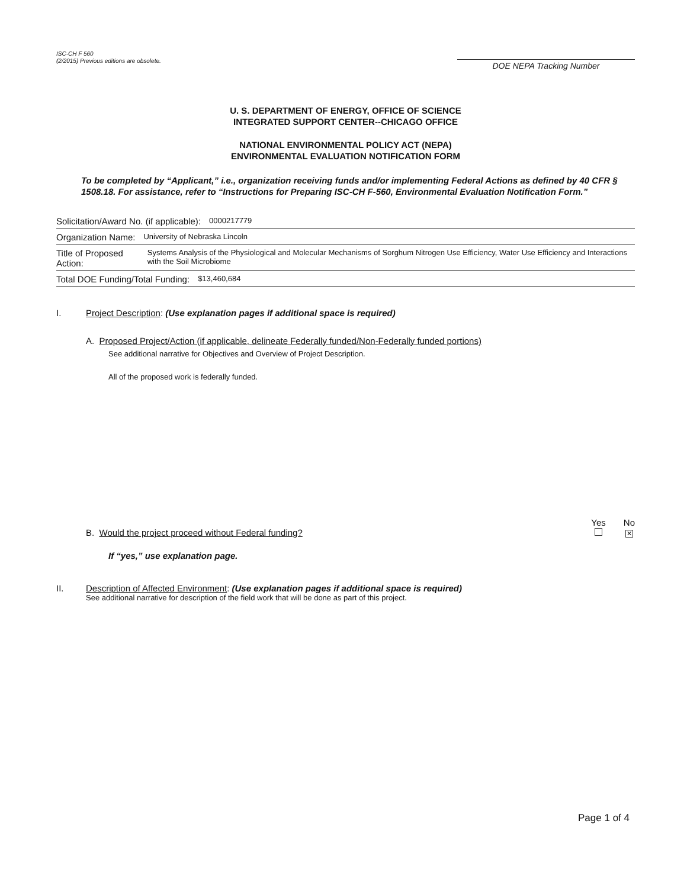ISC-CH F 560
(2/2015) Previous editions are obsolete.
DOE NEPA Tracking Number
U. S. DEPARTMENT OF ENERGY, OFFICE OF SCIENCE
INTEGRATED SUPPORT CENTER--CHICAGO OFFICE
NATIONAL ENVIRONMENTAL POLICY ACT (NEPA)
ENVIRONMENTAL EVALUATION NOTIFICATION FORM
To be completed by “Applicant,” i.e., organization receiving funds and/or implementing Federal Actions as defined by 40 CFR § 1508.18. For assistance, refer to “Instructions for Preparing ISC-CH F-560, Environmental Evaluation Notification Form.”
Solicitation/Award No. (if applicable): 0000217779
Organization Name: University of Nebraska Lincoln
Title of Proposed Action: Systems Analysis of the Physiological and Molecular Mechanisms of Sorghum Nitrogen Use Efficiency, Water Use Efficiency and Interactions with the Soil Microbiome
Total DOE Funding/Total Funding: $13,460,684
I. Project Description: (Use explanation pages if additional space is required)
A. Proposed Project/Action (if applicable, delineate Federally funded/Non-Federally funded portions)
See additional narrative for Objectives and Overview of Project Description.
All of the proposed work is federally funded.
B. Would the project proceed without Federal funding? Yes
No
✕
If “yes,” use explanation page.
II. Description of Affected Environment: (Use explanation pages if additional space is required)
See additional narrative for description of the field work that will be done as part of this project.
Page 1 of 4